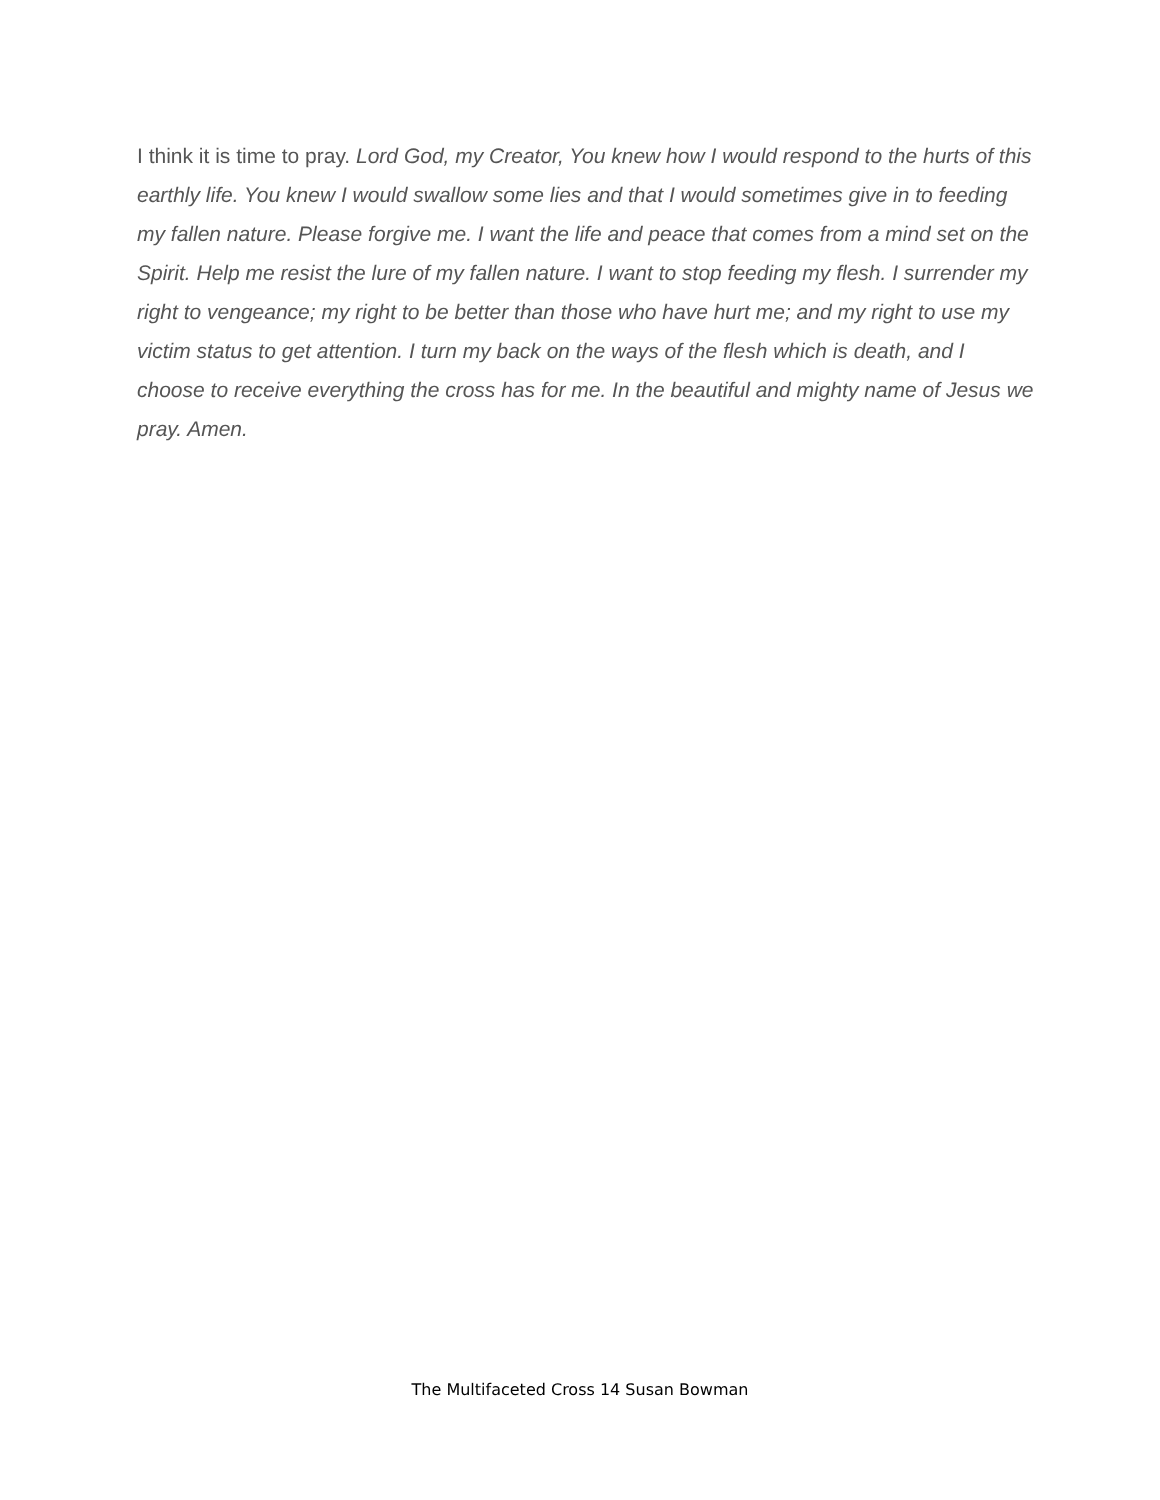I think it is time to pray. Lord God, my Creator, You knew how I would respond to the hurts of this earthly life. You knew I would swallow some lies and that I would sometimes give in to feeding my fallen nature. Please forgive me. I want the life and peace that comes from a mind set on the Spirit. Help me resist the lure of my fallen nature. I want to stop feeding my flesh. I surrender my right to vengeance; my right to be better than those who have hurt me; and my right to use my victim status to get attention. I turn my back on the ways of the flesh which is death, and I choose to receive everything the cross has for me. In the beautiful and mighty name of Jesus we pray. Amen.
The Multifaceted Cross 14 Susan Bowman